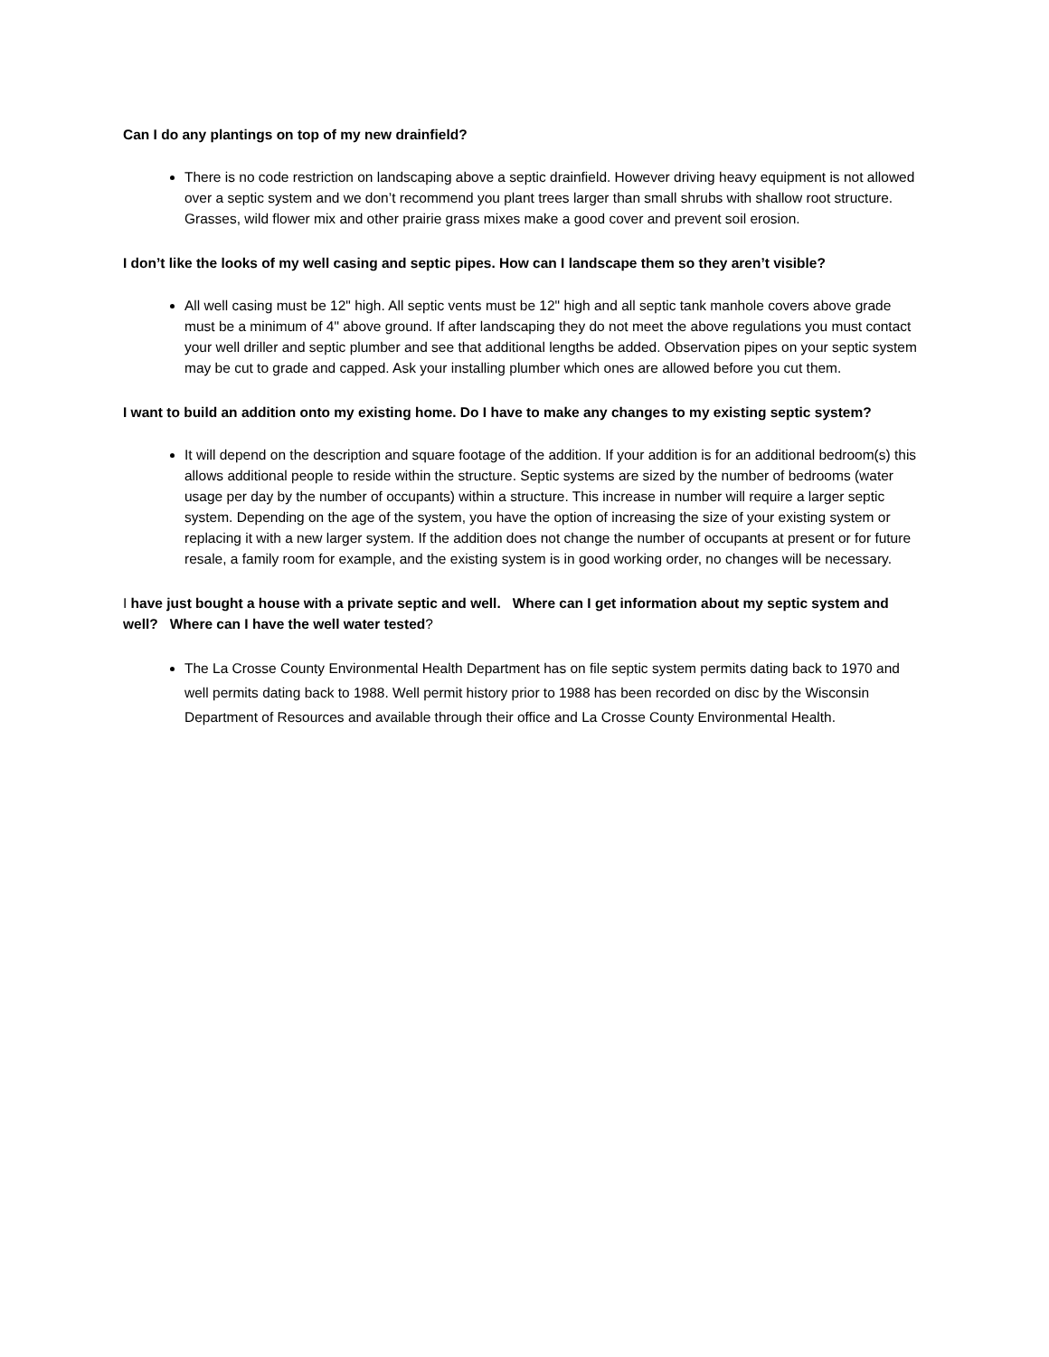Can I do any plantings on top of my new drainfield?
There is no code restriction on landscaping above a septic drainfield. However driving heavy equipment is not allowed over a septic system and we don’t recommend you plant trees larger than small shrubs with shallow root structure. Grasses, wild flower mix and other prairie grass mixes make a good cover and prevent soil erosion.
I don’t like the looks of my well casing and septic pipes. How can I landscape them so they aren’t visible?
All well casing must be 12" high. All septic vents must be 12" high and all septic tank manhole covers above grade must be a minimum of 4" above ground. If after landscaping they do not meet the above regulations you must contact your well driller and septic plumber and see that additional lengths be added. Observation pipes on your septic system may be cut to grade and capped. Ask your installing plumber which ones are allowed before you cut them.
I want to build an addition onto my existing home. Do I have to make any changes to my existing septic system?
It will depend on the description and square footage of the addition. If your addition is for an additional bedroom(s) this allows additional people to reside within the structure. Septic systems are sized by the number of bedrooms (water usage per day by the number of occupants) within a structure. This increase in number will require a larger septic system. Depending on the age of the system, you have the option of increasing the size of your existing system or replacing it with a new larger system. If the addition does not change the number of occupants at present or for future resale, a family room for example, and the existing system is in good working order, no changes will be necessary.
I have just bought a house with a private septic and well. Where can I get information about my septic system and well? Where can I have the well water tested?
The La Crosse County Environmental Health Department has on file septic system permits dating back to 1970 and well permits dating back to 1988. Well permit history prior to 1988 has been recorded on disc by the Wisconsin Department of Resources and available through their office and La Crosse County Environmental Health.